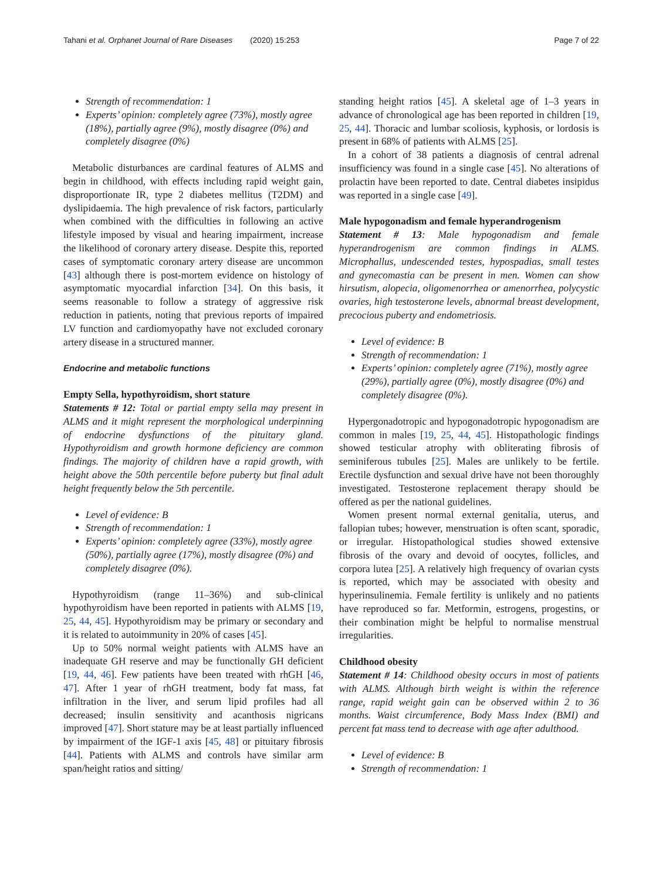Tahani et al. Orphanet Journal of Rare Diseases (2020) 15:253 Page 7 of 22
Strength of recommendation: 1
Experts’ opinion: completely agree (73%), mostly agree (18%), partially agree (9%), mostly disagree (0%) and completely disagree (0%)
Metabolic disturbances are cardinal features of ALMS and begin in childhood, with effects including rapid weight gain, disproportionate IR, type 2 diabetes mellitus (T2DM) and dyslipidaemia. The high prevalence of risk factors, particularly when combined with the difficulties in following an active lifestyle imposed by visual and hearing impairment, increase the likelihood of coronary artery disease. Despite this, reported cases of symptomatic coronary artery disease are uncommon [43] although there is post-mortem evidence on histology of asymptomatic myocardial infarction [34]. On this basis, it seems reasonable to follow a strategy of aggressive risk reduction in patients, noting that previous reports of impaired LV function and cardiomyopathy have not excluded coronary artery disease in a structured manner.
Endocrine and metabolic functions
Empty Sella, hypothyroidism, short stature
Statements # 12: Total or partial empty sella may present in ALMS and it might represent the morphological underpinning of endocrine dysfunctions of the pituitary gland. Hypothyroidism and growth hormone deficiency are common findings. The majority of children have a rapid growth, with height above the 50th percentile before puberty but final adult height frequently below the 5th percentile.
Level of evidence: B
Strength of recommendation: 1
Experts’ opinion: completely agree (33%), mostly agree (50%), partially agree (17%), mostly disagree (0%) and completely disagree (0%).
Hypothyroidism (range 11–36%) and sub-clinical hypothyroidism have been reported in patients with ALMS [19, 25, 44, 45]. Hypothyroidism may be primary or secondary and it is related to autoimmunity in 20% of cases [45].
Up to 50% normal weight patients with ALMS have an inadequate GH reserve and may be functionally GH deficient [19, 44, 46]. Few patients have been treated with rhGH [46, 47]. After 1 year of rhGH treatment, body fat mass, fat infiltration in the liver, and serum lipid profiles had all decreased; insulin sensitivity and acanthosis nigricans improved [47]. Short stature may be at least partially influenced by impairment of the IGF-1 axis [45, 48] or pituitary fibrosis [44]. Patients with ALMS and controls have similar arm span/height ratios and sitting/
standing height ratios [45]. A skeletal age of 1–3 years in advance of chronological age has been reported in children [19, 25, 44]. Thoracic and lumbar scoliosis, kyphosis, or lordosis is present in 68% of patients with ALMS [25].
In a cohort of 38 patients a diagnosis of central adrenal insufficiency was found in a single case [45]. No alterations of prolactin have been reported to date. Central diabetes insipidus was reported in a single case [49].
Male hypogonadism and female hyperandrogenism
Statement # 13: Male hypogonadism and female hyperandrogenism are common findings in ALMS. Microphallus, undescended testes, hypospadias, small testes and gynecomastia can be present in men. Women can show hirsutism, alopecia, oligomenorrhea or amenorrhea, polycystic ovaries, high testosterone levels, abnormal breast development, precocious puberty and endometriosis.
Level of evidence: B
Strength of recommendation: 1
Experts’ opinion: completely agree (71%), mostly agree (29%), partially agree (0%), mostly disagree (0%) and completely disagree (0%).
Hypergonadotropic and hypogonadotropic hypogonadism are common in males [19, 25, 44, 45]. Histopathologic findings showed testicular atrophy with obliterating fibrosis of seminiferous tubules [25]. Males are unlikely to be fertile. Erectile dysfunction and sexual drive have not been thoroughly investigated. Testosterone replacement therapy should be offered as per the national guidelines.
Women present normal external genitalia, uterus, and fallopian tubes; however, menstruation is often scant, sporadic, or irregular. Histopathological studies showed extensive fibrosis of the ovary and devoid of oocytes, follicles, and corpora lutea [25]. A relatively high frequency of ovarian cysts is reported, which may be associated with obesity and hyperinsulinemia. Female fertility is unlikely and no patients have reproduced so far. Metformin, estrogens, progestins, or their combination might be helpful to normalise menstrual irregularities.
Childhood obesity
Statement # 14: Childhood obesity occurs in most of patients with ALMS. Although birth weight is within the reference range, rapid weight gain can be observed within 2 to 36 months. Waist circumference, Body Mass Index (BMI) and percent fat mass tend to decrease with age after adulthood.
Level of evidence: B
Strength of recommendation: 1